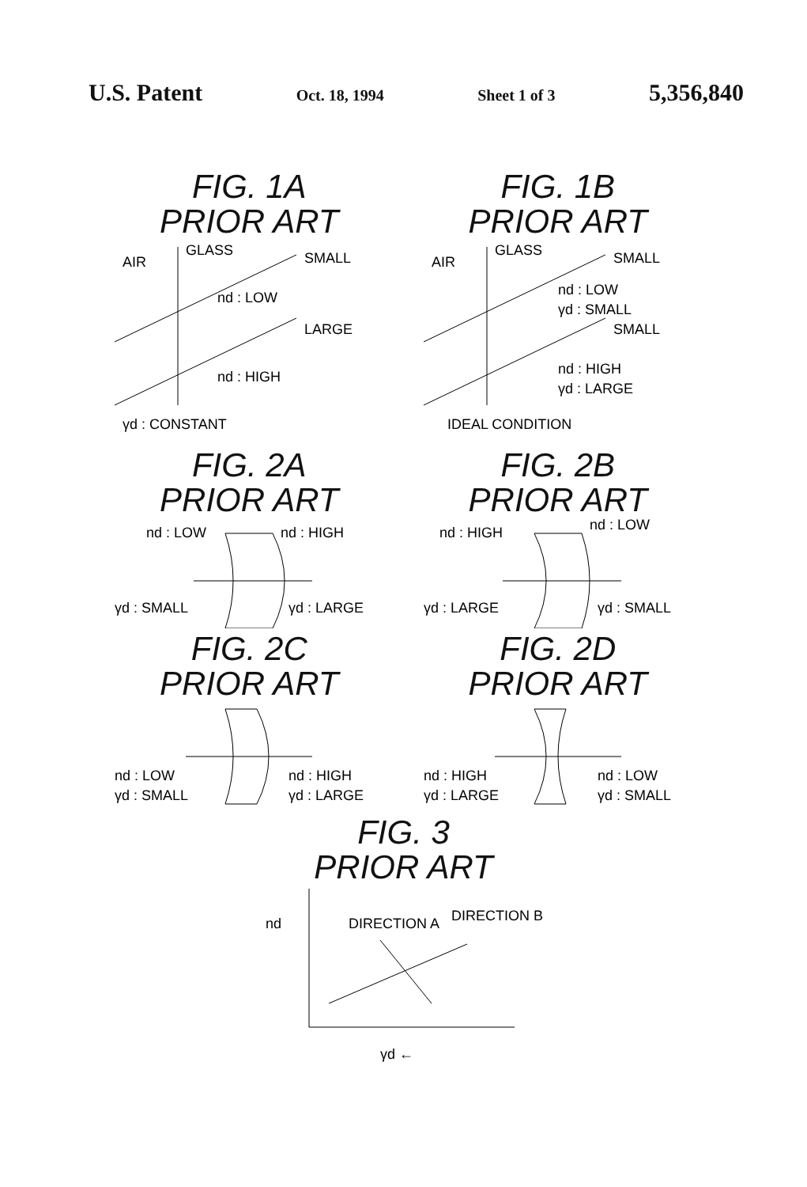U.S. Patent Oct. 18, 1994 Sheet 1 of 3 5,356,840
FIG. 1A
PRIOR ART
AIR
GLASS
SMALL
nd : LOW
LARGE
nd : HIGH
γd : CONSTANT
FIG. 1B
PRIOR ART
AIR
GLASS
SMALL
nd : LOW
γd : SMALL
SMALL
nd : HIGH
γd : LARGE
IDEAL CONDITION
FIG. 2A
PRIOR ART
nd : LOW
nd : HIGH
γd : SMALL
γd : LARGE
FIG. 2B
PRIOR ART
nd : HIGH
nd : LOW
γd : LARGE
γd : SMALL
FIG. 2C
PRIOR ART
nd : LOW
γd : SMALL
nd : HIGH
γd : LARGE
FIG. 2D
PRIOR ART
nd : HIGH
γd : LARGE
nd : LOW
γd : SMALL
FIG. 3
PRIOR ART
nd
DIRECTION A
DIRECTION B
γd ←